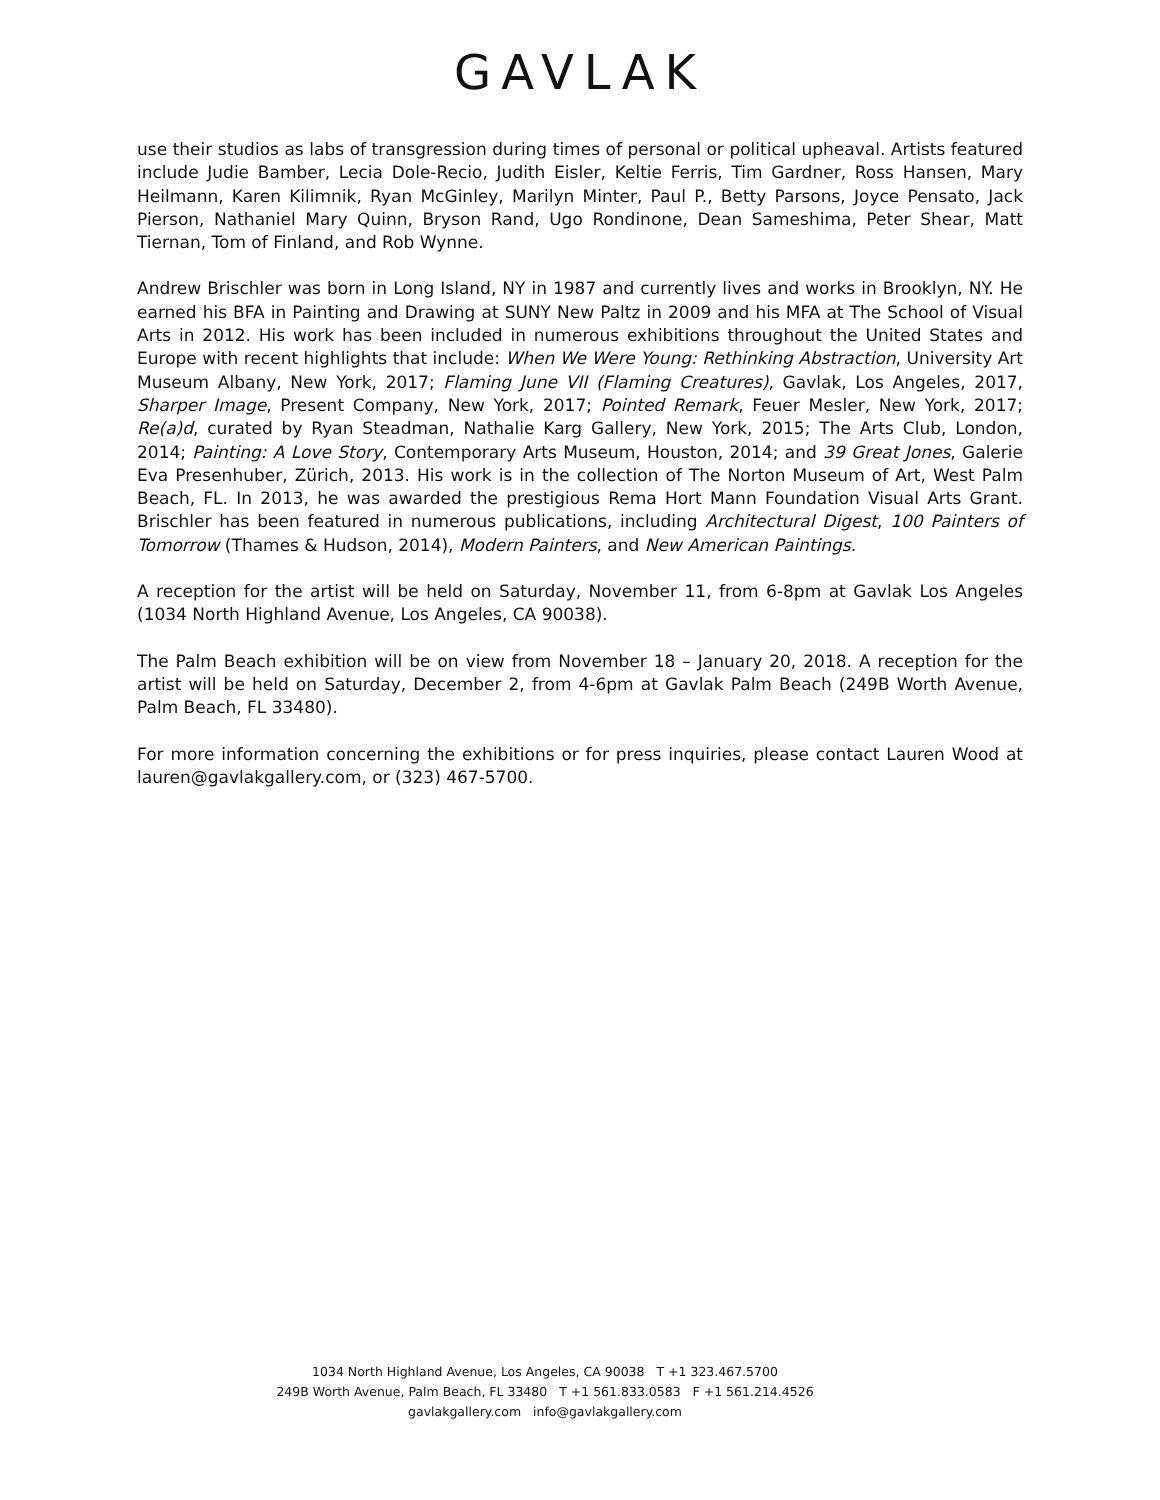GAVLAK
use their studios as labs of transgression during times of personal or political upheaval. Artists featured include Judie Bamber, Lecia Dole-Recio, Judith Eisler, Keltie Ferris, Tim Gardner, Ross Hansen, Mary Heilmann, Karen Kilimnik, Ryan McGinley, Marilyn Minter, Paul P., Betty Parsons, Joyce Pensato, Jack Pierson, Nathaniel Mary Quinn, Bryson Rand, Ugo Rondinone, Dean Sameshima, Peter Shear, Matt Tiernan, Tom of Finland, and Rob Wynne.
Andrew Brischler was born in Long Island, NY in 1987 and currently lives and works in Brooklyn, NY. He earned his BFA in Painting and Drawing at SUNY New Paltz in 2009 and his MFA at The School of Visual Arts in 2012. His work has been included in numerous exhibitions throughout the United States and Europe with recent highlights that include: When We Were Young: Rethinking Abstraction, University Art Museum Albany, New York, 2017; Flaming June VII (Flaming Creatures), Gavlak, Los Angeles, 2017, Sharper Image, Present Company, New York, 2017; Pointed Remark, Feuer Mesler, New York, 2017; Re(a)d, curated by Ryan Steadman, Nathalie Karg Gallery, New York, 2015; The Arts Club, London, 2014; Painting: A Love Story, Contemporary Arts Museum, Houston, 2014; and 39 Great Jones, Galerie Eva Presenhuber, Zürich, 2013. His work is in the collection of The Norton Museum of Art, West Palm Beach, FL. In 2013, he was awarded the prestigious Rema Hort Mann Foundation Visual Arts Grant. Brischler has been featured in numerous publications, including Architectural Digest, 100 Painters of Tomorrow (Thames & Hudson, 2014), Modern Painters, and New American Paintings.
A reception for the artist will be held on Saturday, November 11, from 6-8pm at Gavlak Los Angeles (1034 North Highland Avenue, Los Angeles, CA 90038).
The Palm Beach exhibition will be on view from November 18 – January 20, 2018. A reception for the artist will be held on Saturday, December 2, from 4-6pm at Gavlak Palm Beach (249B Worth Avenue, Palm Beach, FL 33480).
For more information concerning the exhibitions or for press inquiries, please contact Lauren Wood at lauren@gavlakgallery.com, or (323) 467-5700.
1034 North Highland Avenue, Los Angeles, CA 90038 T +1 323.467.5700
249B Worth Avenue, Palm Beach, FL 33480 T +1 561.833.0583 F +1 561.214.4526
gavlakgallery.com info@gavlakgallery.com